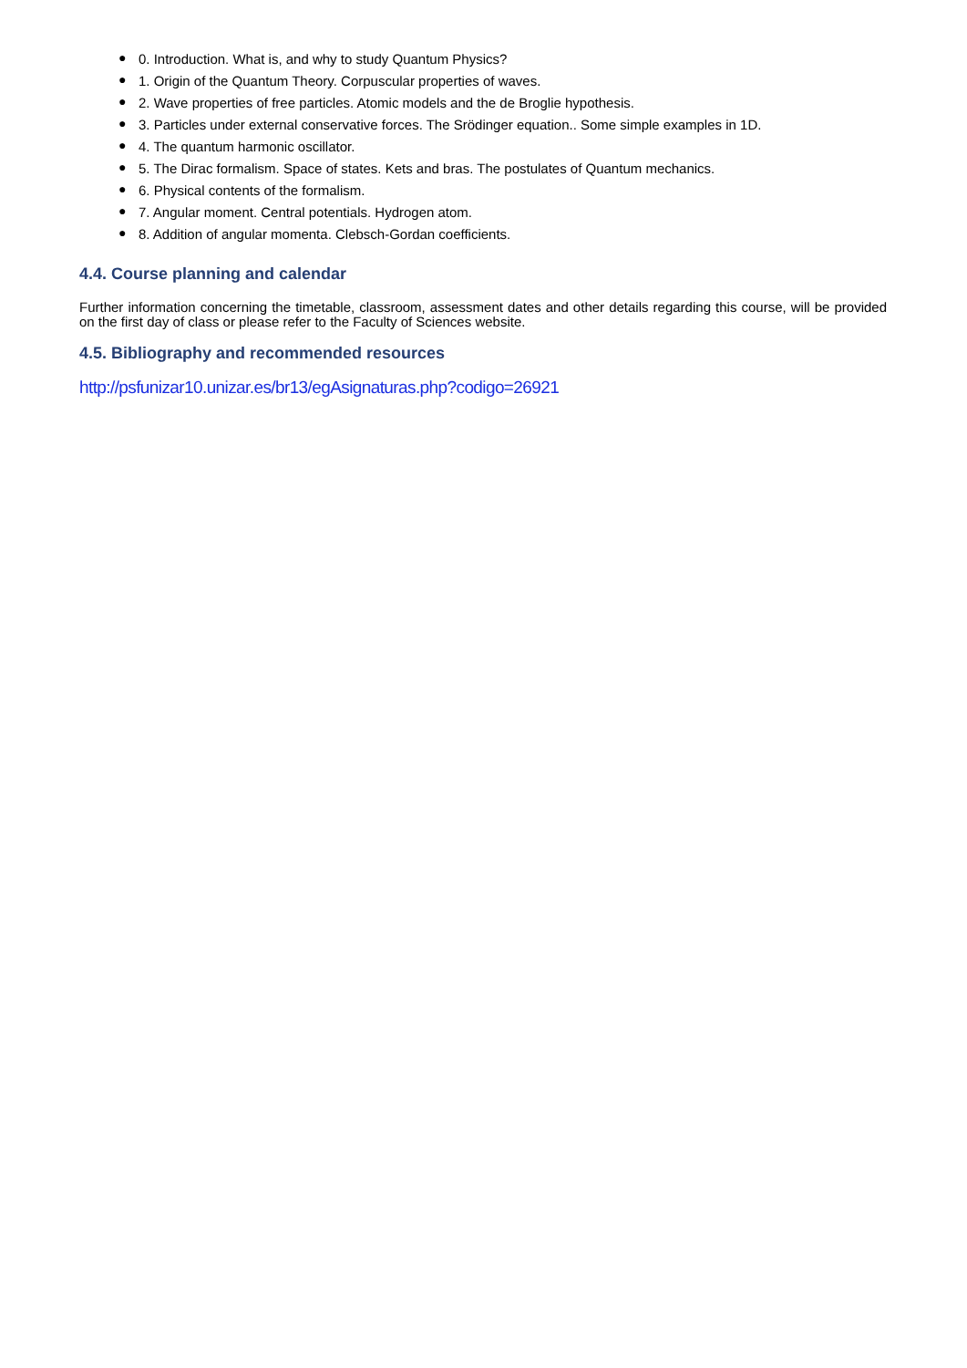● 0. Introduction. What is, and why to study Quantum Physics?
● 1. Origin of the Quantum Theory. Corpuscular properties of waves.
● 2. Wave properties of free particles. Atomic models and the de Broglie hypothesis.
● 3. Particles under external conservative forces. The Srödinger equation.. Some simple examples in 1D.
● 4. The quantum harmonic oscillator.
● 5. The Dirac formalism. Space of states. Kets and bras. The postulates of Quantum mechanics.
● 6. Physical contents of the formalism.
● 7. Angular moment. Central potentials. Hydrogen atom.
● 8. Addition of angular momenta. Clebsch-Gordan coefficients.
4.4. Course planning and calendar
Further information concerning the timetable, classroom, assessment dates and other details regarding this course, will be provided on the first day of class or please refer to the Faculty of Sciences website.
4.5. Bibliography and recommended resources
http://psfunizar10.unizar.es/br13/egAsignaturas.php?codigo=26921